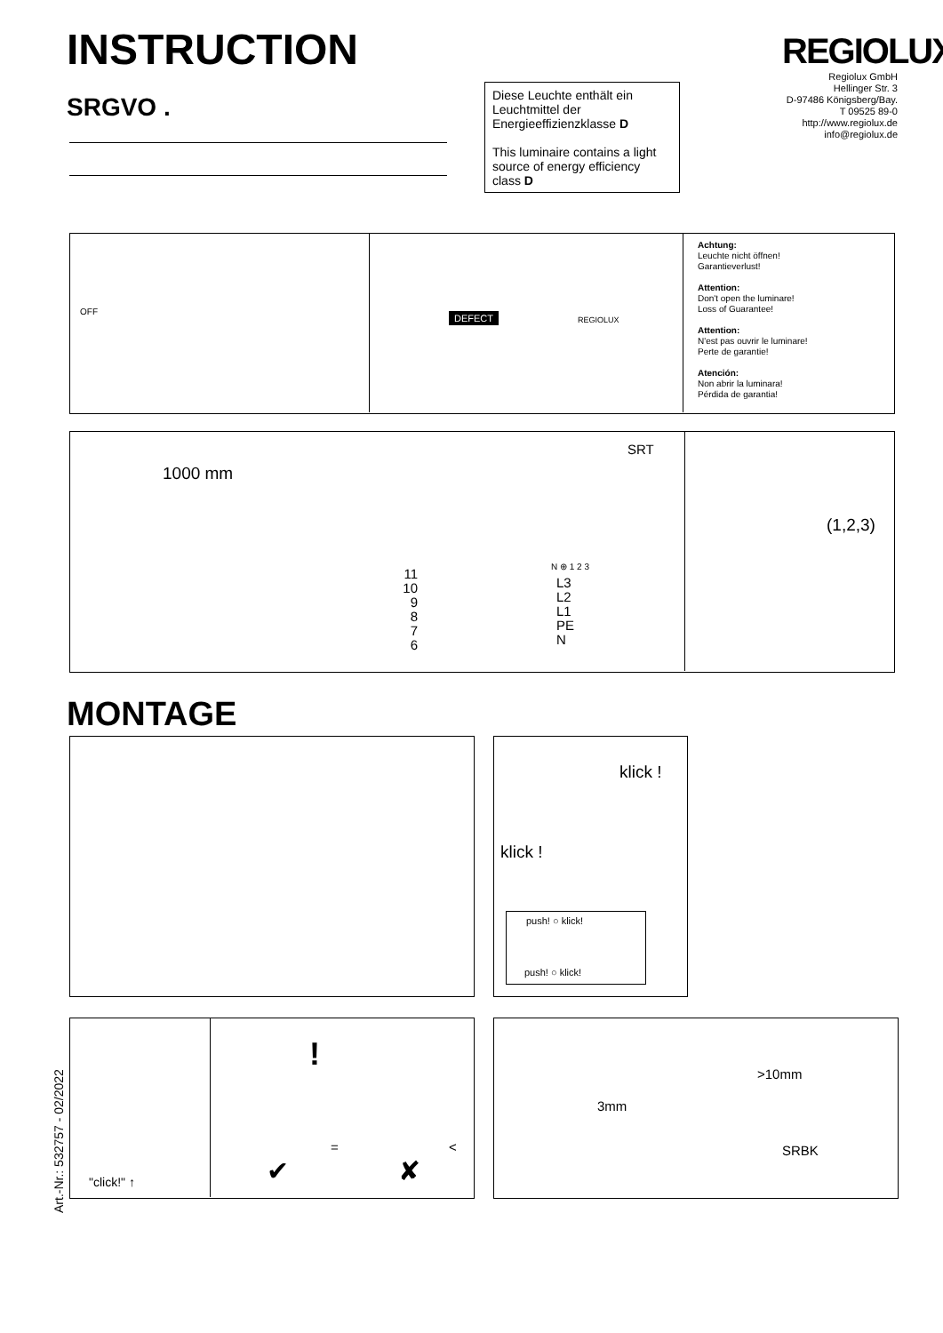INSTRUCTION
SRGVO .
REGIOLUX
Regiolux GmbH
Hellinger Str. 3
D-97486 Königsberg/Bay.
T 09525 89-0
http://www.regiolux.de
info@regiolux.de
Diese Leuchte enthält ein Leuchtmittel der Energieeffizienzklasse D
This luminaire contains a light source of energy efficiency class D
OFF DEFECT REGIOLUX
Achtung:
Leuchte nicht öffnen!
Garantieverlust!
Attention:
Don't open the luminare!
Loss of Guarantee!
Attention:
N'est pas ouvrir le luminare!
Perte de garantie!
Atención:
Non abrir la luminara!
Pérdida de garantia!
1000 mm
SRT
N ⊕ 1 2 3
11
10
9
8
7
6
L3
L2
L1
PE
N
(1,2,3)
MONTAGE
klick !
klick !
push! ○ klick!
push! ○ klick!
Art.-Nr.: 532757 - 02/2022
"click!" ↑
!
= <
✔ ✘
>10mm
3mm
SRBK